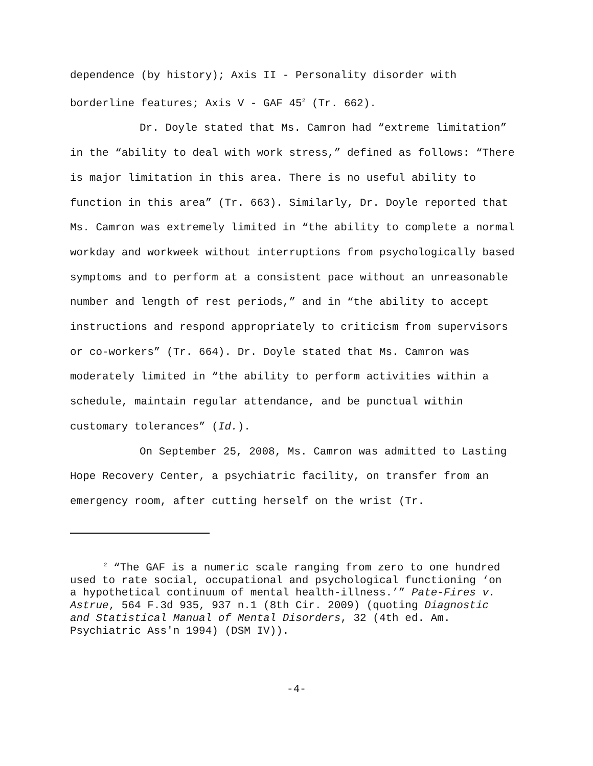dependence (by history); Axis II - Personality disorder with borderline features; Axis V - GAF 45<sup>2</sup> (Tr. 662).
Dr. Doyle stated that Ms. Camron had “extreme limitation” in the “ability to deal with work stress,” defined as follows: “There is major limitation in this area. There is no useful ability to function in this area” (Tr. 663). Similarly, Dr. Doyle reported that Ms. Camron was extremely limited in “the ability to complete a normal workday and workweek without interruptions from psychologically based symptoms and to perform at a consistent pace without an unreasonable number and length of rest periods,” and in “the ability to accept instructions and respond appropriately to criticism from supervisors or co-workers” (Tr. 664). Dr. Doyle stated that Ms. Camron was moderately limited in “the ability to perform activities within a schedule, maintain regular attendance, and be punctual within customary tolerances” (Id.).
On September 25, 2008, Ms. Camron was admitted to Lasting Hope Recovery Center, a psychiatric facility, on transfer from an emergency room, after cutting herself on the wrist (Tr.
<sup>2</sup> “The GAF is a numeric scale ranging from zero to one hundred used to rate social, occupational and psychological functioning ‘on a hypothetical continuum of mental health-illness.’” Pate-Fires v. Astrue, 564 F.3d 935, 937 n.1 (8th Cir. 2009) (quoting Diagnostic and Statistical Manual of Mental Disorders, 32 (4th ed. Am. Psychiatric Ass'n 1994) (DSM IV)).
-4-